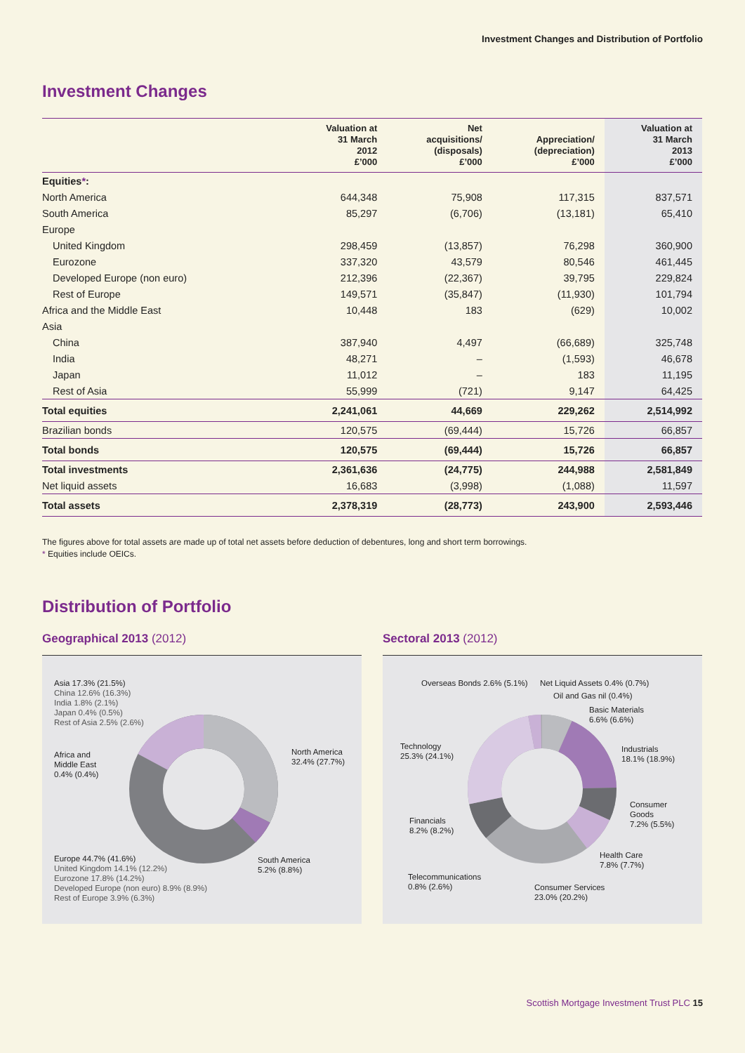Investment Changes and Distribution of Portfolio
Investment Changes
| | Valuation at 31 March 2012 £’000 | Net acquisitions/ (disposals) £’000 | Appreciation/ (depreciation) £’000 | Valuation at 31 March 2013 £’000 |
| --- | --- | --- | --- | --- |
| Equities * : | | | | |
| North America | 644,348 | 75,908 | 117,315 | 837,571 |
| South America | 85,297 | (6,706) | (13,181) | 65,410 |
| Europe | | | | |
| United Kingdom | 298,459 | (13,857) | 76,298 | 360,900 |
| Eurozone | 337,320 | 43,579 | 80,546 | 461,445 |
| Developed Europe (non euro) | 212,396 | (22,367) | 39,795 | 229,824 |
| Rest of Europe | 149,571 | (35,847) | (11,930) | 101,794 |
| Africa and the Middle East | 10,448 | 183 | (629) | 10,002 |
| Asia | | | | |
| China | 387,940 | 4,497 | (66,689) | 325,748 |
| India | 48,271 | – | (1,593) | 46,678 |
| Japan | 11,012 | – | 183 | 11,195 |
| Rest of Asia | 55,999 | (721) | 9,147 | 64,425 |
| Total equities | 2,241,061 | 44,669 | 229,262 | 2,514,992 |
| Brazilian bonds | 120,575 | (69,444) | 15,726 | 66,857 |
| Total bonds | 120,575 | (69,444) | 15,726 | 66,857 |
| Total investments | 2,361,636 | (24,775) | 244,988 | 2,581,849 |
| Net liquid assets | 16,683 | (3,998) | (1,088) | 11,597 |
| Total assets | 2,378,319 | (28,773) | 243,900 | 2,593,446 |
The figures above for total assets are made up of total net assets before deduction of debentures, long and short term borrowings.
* Equities include OEICs.
Distribution of Portfolio
Geographical 2013 (2012) Sectoral 2013 (2012)
Asia 17.3% (21.5%)
China 12.6% (16.3%)
India 1.8% (2.1%)
Japan 0.4% (0.5%)
Rest of Asia 2.5% (2.6%)
Africa and
Middle East
0.4% (0.4%)
North America
32.4% (27.7%)
South America
5.2% (8.8%)
Europe 44.7% (41.6%)
United Kingdom 14.1% (12.2%)
Eurozone 17.8% (14.2%)
Developed Europe (non euro) 8.9% (8.9%)
Rest of Europe 3.9% (6.3%)
Overseas Bonds 2.6% (5.1%) Net Liquid Assets 0.4% (0.7%)
Oil and Gas nil (0.4%)
Basic Materials
6.6% (6.6%)
Technology
25.3% (24.1%)
Industrials
18.1% (18.9%)
Consumer
Goods
7.2% (5.5%)
Financials
8.2% (8.2%)
Health Care
7.8% (7.7%)
Telecommunications
0.8% (2.6%)
Consumer Services
23.0% (20.2%)
Scottish Mortgage Investment Trust PLC 15